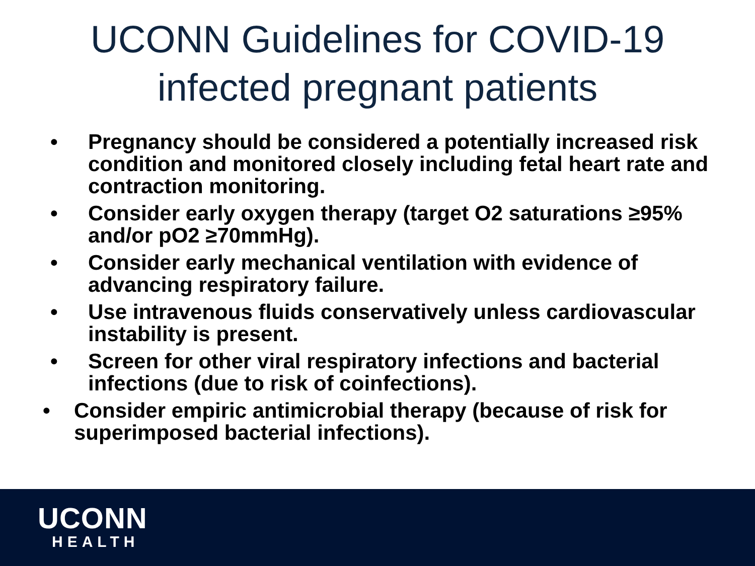UCONN Guidelines for COVID-19
infected pregnant patients
• Pregnancy should be considered a potentially increased risk condition and monitored closely including fetal heart rate and contraction monitoring.
• Consider early oxygen therapy (target O2 saturations ≥95% and/or pO2 ≥70mmHg).
• Consider early mechanical ventilation with evidence of advancing respiratory failure.
• Use intravenous fluids conservatively unless cardiovascular instability is present.
• Screen for other viral respiratory infections and bacterial infections (due to risk of coinfections).
• Consider empiric antimicrobial therapy (because of risk for superimposed bacterial infections).
UCONN
HEALTH